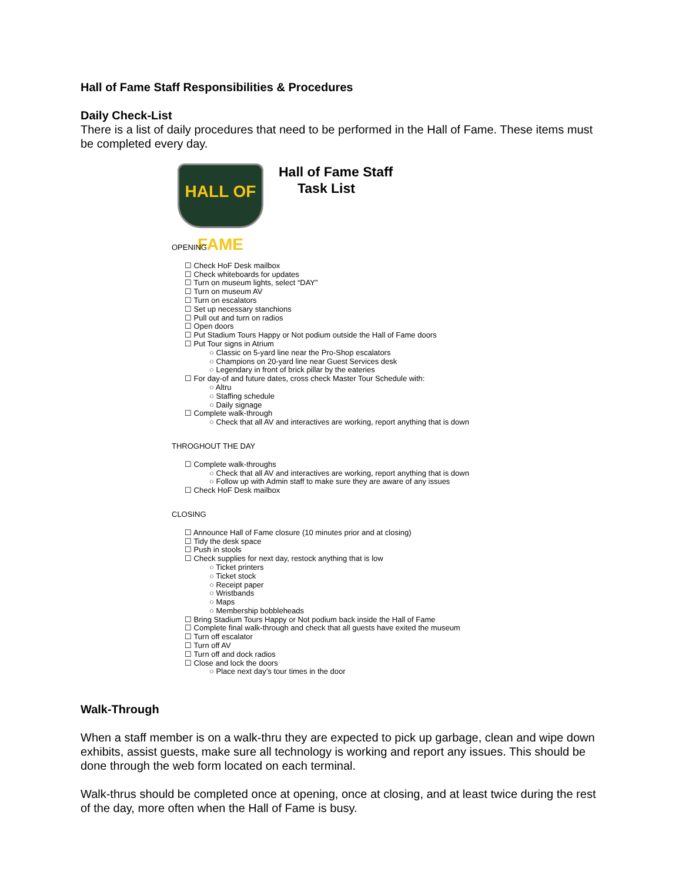Hall of Fame Staff Responsibilities & Procedures
Daily Check-List
There is a list of daily procedures that need to be performed in the Hall of Fame. These items must be completed every day.
HALL OF FAME
Hall of Fame Staff
Task List
OPENING
☐ Check HoF Desk mailbox
☐ Check whiteboards for updates
☐ Turn on museum lights, select “DAY”
☐ Turn on museum AV
☐ Turn on escalators
☐ Set up necessary stanchions
☐ Pull out and turn on radios
☐ Open doors
☐ Put Stadium Tours Happy or Not podium outside the Hall of Fame doors
☐ Put Tour signs in Atrium
○ Classic on 5-yard line near the Pro-Shop escalators
○ Champions on 20-yard line near Guest Services desk
○ Legendary in front of brick pillar by the eateries
☐ For day-of and future dates, cross check Master Tour Schedule with:
○ Altru
○ Staffing schedule
○ Daily signage
☐ Complete walk-through
○ Check that all AV and interactives are working, report anything that is down
THROGHOUT THE DAY
☐ Complete walk-throughs
○ Check that all AV and interactives are working, report anything that is down
○ Follow up with Admin staff to make sure they are aware of any issues
☐ Check HoF Desk mailbox
CLOSING
☐ Announce Hall of Fame closure (10 minutes prior and at closing)
☐ Tidy the desk space
☐ Push in stools
☐ Check supplies for next day, restock anything that is low
○ Ticket printers
○ Ticket stock
○ Receipt paper
○ Wristbands
○ Maps
○ Membership bobbleheads
☐ Bring Stadium Tours Happy or Not podium back inside the Hall of Fame
☐ Complete final walk-through and check that all guests have exited the museum
☐ Turn off escalator
☐ Turn off AV
☐ Turn off and dock radios
☐ Close and lock the doors
○ Place next day’s tour times in the door
Walk-Through
When a staff member is on a walk-thru they are expected to pick up garbage, clean and wipe down exhibits, assist guests, make sure all technology is working and report any issues. This should be done through the web form located on each terminal.
Walk-thrus should be completed once at opening, once at closing, and at least twice during the rest of the day, more often when the Hall of Fame is busy.